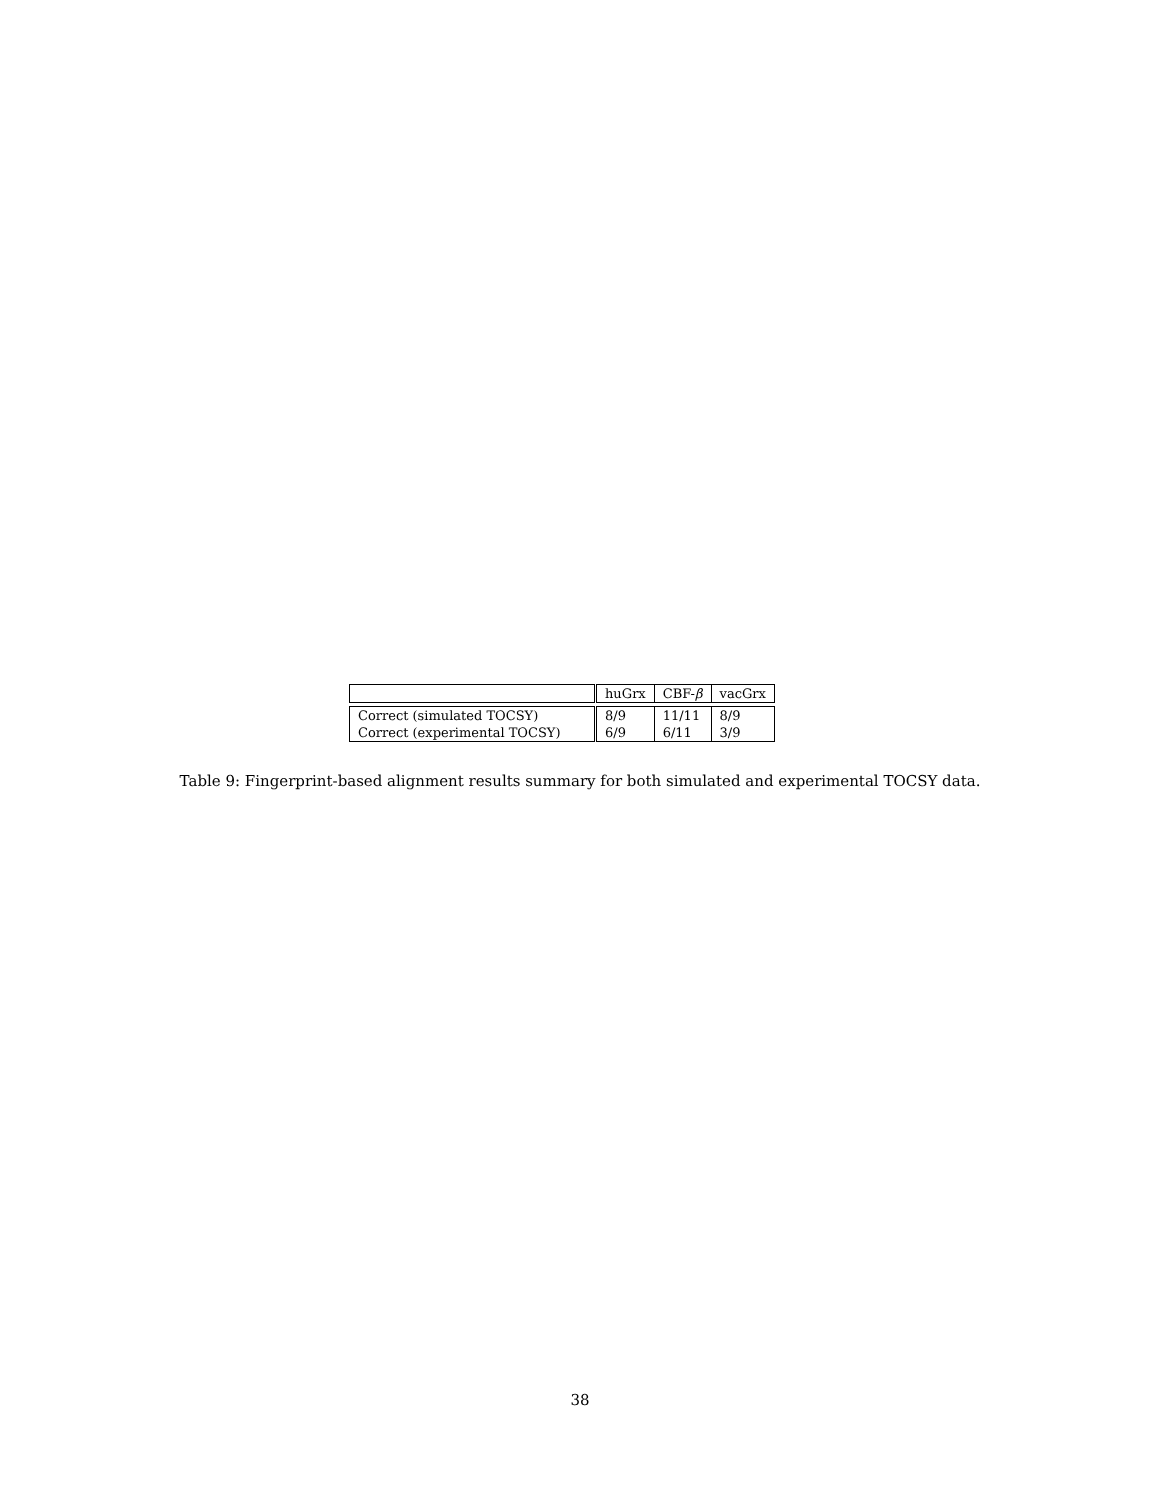| | huGrx | CBF- β | vacGrx |
| Correct (simulated TOCSY) | 8/9 | 11/11 | 8/9 |
| Correct (experimental TOCSY) | 6/9 | 6/11 | 3/9 |
Table 9: Fingerprint-based alignment results summary for both simulated and experimental TOCSY data.
38